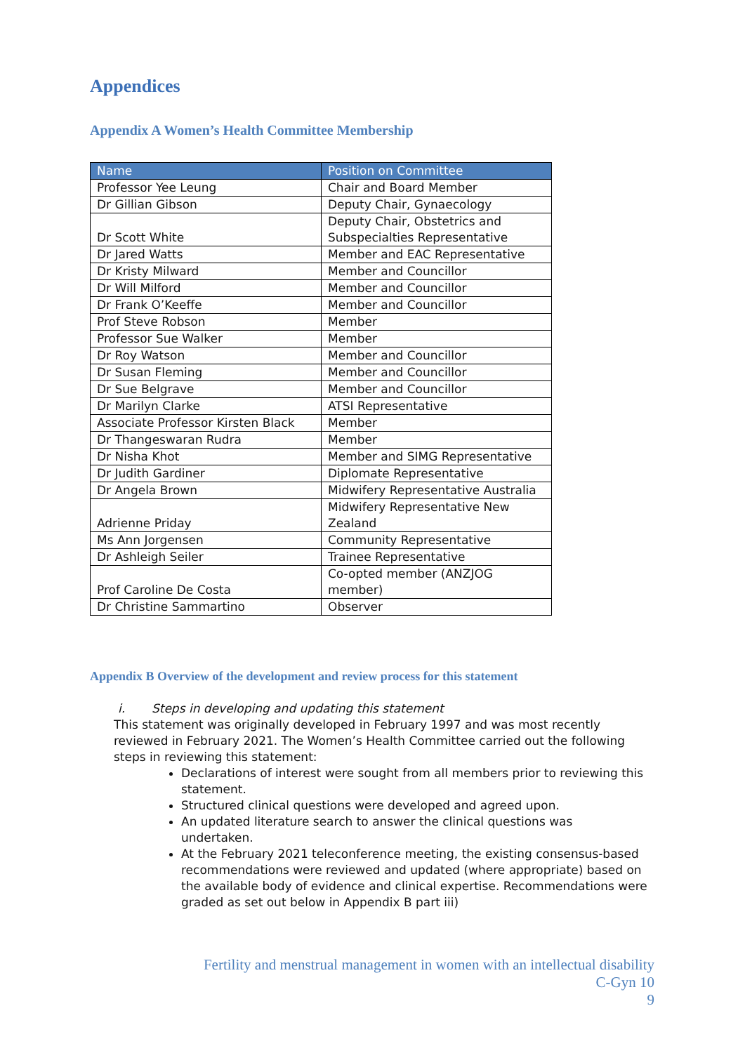Appendices
Appendix A Women’s Health Committee Membership
| Name | Position on Committee |
| --- | --- |
| Professor Yee Leung | Chair and Board Member |
| Dr Gillian Gibson | Deputy Chair, Gynaecology |
| Dr Scott White | Deputy Chair, Obstetrics and Subspecialties Representative |
| Dr Jared Watts | Member and EAC Representative |
| Dr Kristy Milward | Member and Councillor |
| Dr Will Milford | Member and Councillor |
| Dr Frank O’Keeffe | Member and Councillor |
| Prof Steve Robson | Member |
| Professor Sue Walker | Member |
| Dr Roy Watson | Member and Councillor |
| Dr Susan Fleming | Member and Councillor |
| Dr Sue Belgrave | Member and Councillor |
| Dr Marilyn Clarke | ATSI Representative |
| Associate Professor Kirsten Black | Member |
| Dr Thangeswaran Rudra | Member |
| Dr Nisha Khot | Member and SIMG Representative |
| Dr Judith Gardiner | Diplomate Representative |
| Dr Angela Brown | Midwifery Representative Australia |
| Adrienne Priday | Midwifery Representative New Zealand |
| Ms Ann Jorgensen | Community Representative |
| Dr Ashleigh Seiler | Trainee Representative |
| Prof Caroline De Costa | Co-opted member (ANZJOG member) |
| Dr Christine Sammartino | Observer |
Appendix B Overview of the development and review process for this statement
i. Steps in developing and updating this statement
This statement was originally developed in February 1997 and was most recently reviewed in February 2021. The Women’s Health Committee carried out the following steps in reviewing this statement:
Declarations of interest were sought from all members prior to reviewing this statement.
Structured clinical questions were developed and agreed upon.
An updated literature search to answer the clinical questions was undertaken.
At the February 2021 teleconference meeting, the existing consensus-based recommendations were reviewed and updated (where appropriate) based on the available body of evidence and clinical expertise. Recommendations were graded as set out below in Appendix B part iii)
Fertility and menstrual management in women with an intellectual disability
C-Gyn 10
9